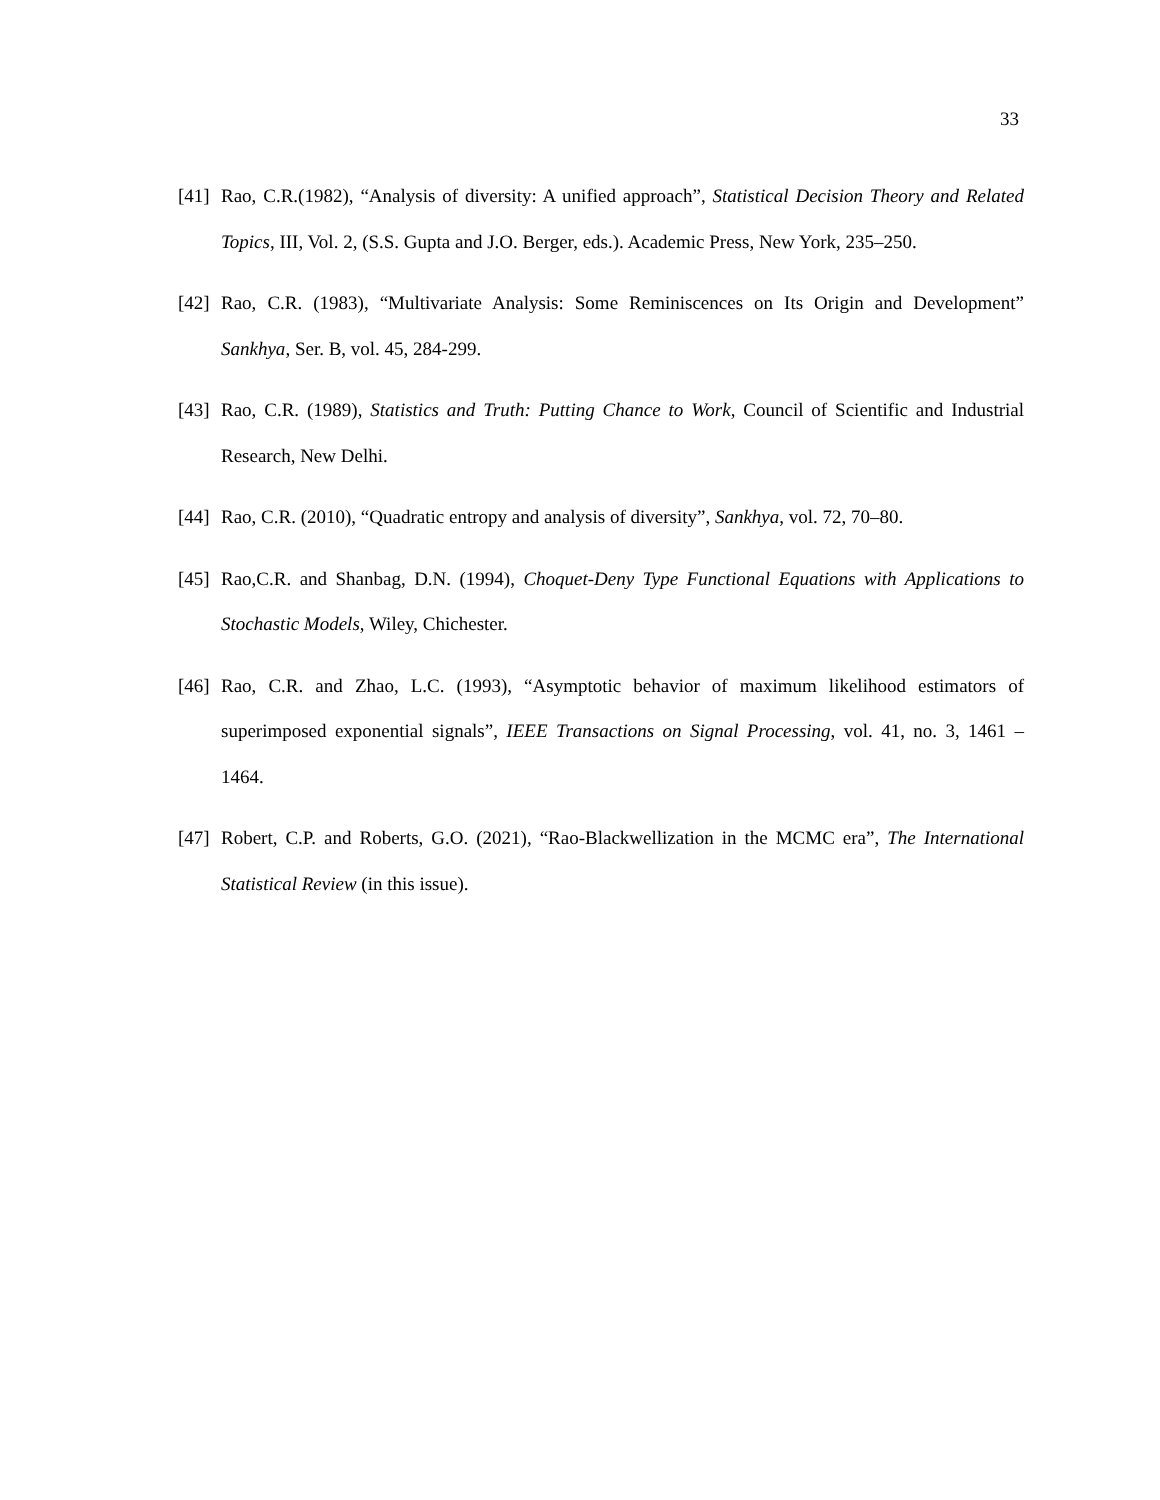33
[41] Rao, C.R.(1982), “Analysis of diversity: A unified approach”, Statistical Decision Theory and Related Topics, III, Vol. 2, (S.S. Gupta and J.O. Berger, eds.). Academic Press, New York, 235–250.
[42] Rao, C.R. (1983), “Multivariate Analysis: Some Reminiscences on Its Origin and Development” Sankhya, Ser. B, vol. 45, 284-299.
[43] Rao, C.R. (1989), Statistics and Truth: Putting Chance to Work, Council of Scientific and Industrial Research, New Delhi.
[44] Rao, C.R. (2010), “Quadratic entropy and analysis of diversity”, Sankhya, vol. 72, 70–80.
[45] Rao,C.R. and Shanbag, D.N. (1994), Choquet-Deny Type Functional Equations with Applications to Stochastic Models, Wiley, Chichester.
[46] Rao, C.R. and Zhao, L.C. (1993), “Asymptotic behavior of maximum likelihood estimators of superimposed exponential signals”, IEEE Transactions on Signal Processing, vol. 41, no. 3, 1461 – 1464.
[47] Robert, C.P. and Roberts, G.O. (2021), “Rao-Blackwellization in the MCMC era”, The International Statistical Review (in this issue).